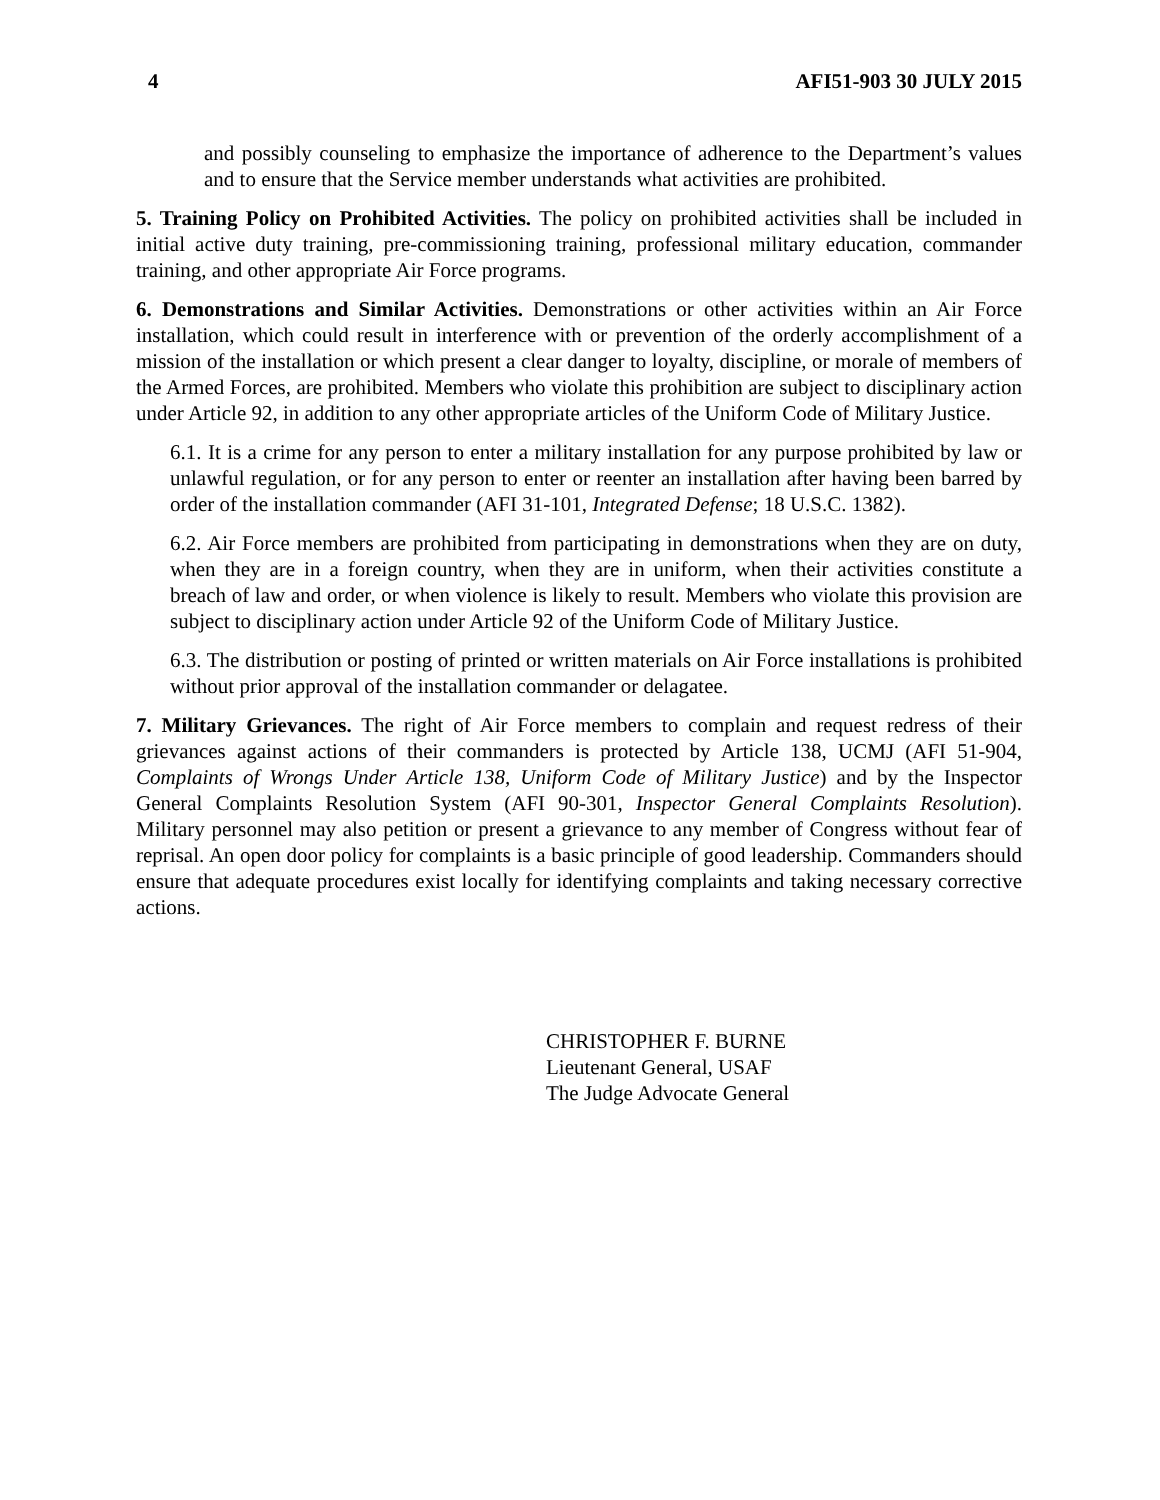4 AFI51-903 30 JULY 2015
and possibly counseling to emphasize the importance of adherence to the Department’s values and to ensure that the Service member understands what activities are prohibited.
5. Training Policy on Prohibited Activities. The policy on prohibited activities shall be included in initial active duty training, pre-commissioning training, professional military education, commander training, and other appropriate Air Force programs.
6. Demonstrations and Similar Activities. Demonstrations or other activities within an Air Force installation, which could result in interference with or prevention of the orderly accomplishment of a mission of the installation or which present a clear danger to loyalty, discipline, or morale of members of the Armed Forces, are prohibited. Members who violate this prohibition are subject to disciplinary action under Article 92, in addition to any other appropriate articles of the Uniform Code of Military Justice.
6.1. It is a crime for any person to enter a military installation for any purpose prohibited by law or unlawful regulation, or for any person to enter or reenter an installation after having been barred by order of the installation commander (AFI 31-101, Integrated Defense; 18 U.S.C. 1382).
6.2. Air Force members are prohibited from participating in demonstrations when they are on duty, when they are in a foreign country, when they are in uniform, when their activities constitute a breach of law and order, or when violence is likely to result. Members who violate this provision are subject to disciplinary action under Article 92 of the Uniform Code of Military Justice.
6.3. The distribution or posting of printed or written materials on Air Force installations is prohibited without prior approval of the installation commander or delagatee.
7. Military Grievances. The right of Air Force members to complain and request redress of their grievances against actions of their commanders is protected by Article 138, UCMJ (AFI 51-904, Complaints of Wrongs Under Article 138, Uniform Code of Military Justice) and by the Inspector General Complaints Resolution System (AFI 90-301, Inspector General Complaints Resolution). Military personnel may also petition or present a grievance to any member of Congress without fear of reprisal. An open door policy for complaints is a basic principle of good leadership. Commanders should ensure that adequate procedures exist locally for identifying complaints and taking necessary corrective actions.
CHRISTOPHER F. BURNE
Lieutenant General, USAF
The Judge Advocate General